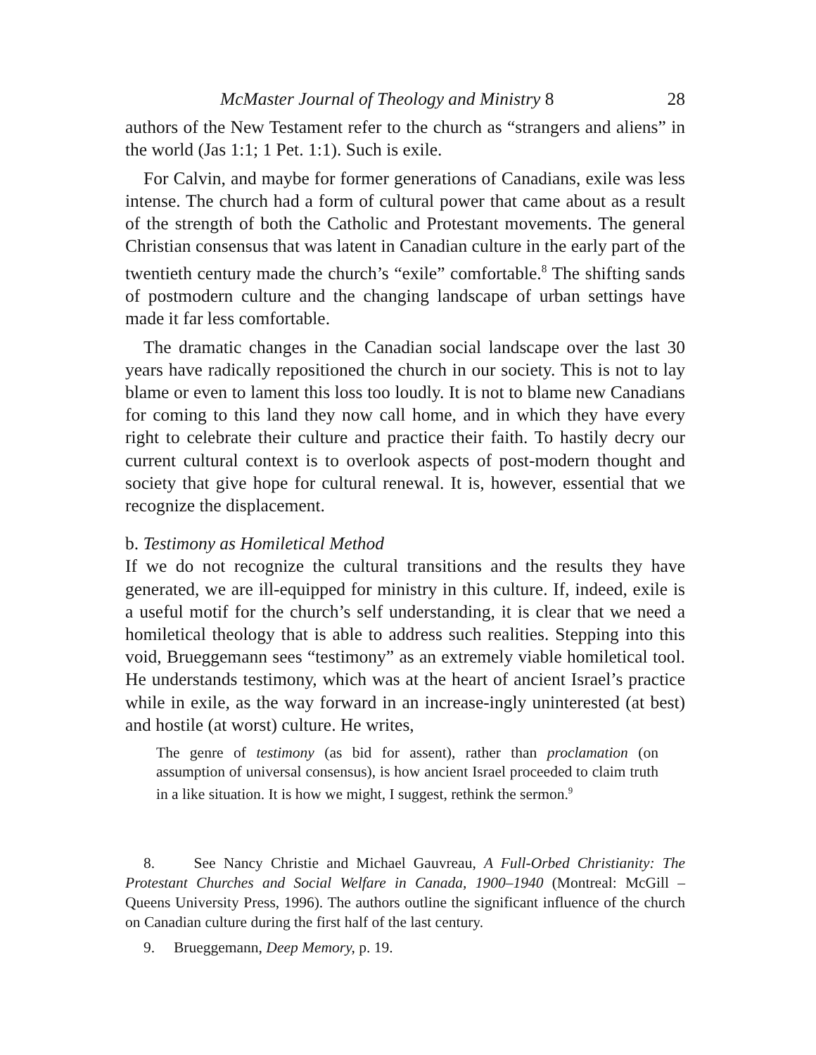McMaster Journal of Theology and Ministry 8 28
authors of the New Testament refer to the church as “strangers and aliens” in the world (Jas 1:1; 1 Pet. 1:1). Such is exile.
For Calvin, and maybe for former generations of Canadians, exile was less intense. The church had a form of cultural power that came about as a result of the strength of both the Catholic and Protestant movements. The general Christian consensus that was latent in Canadian culture in the early part of the twentieth century made the church’s “exile” comfortable.<sup>8</sup> The shifting sands of postmodern culture and the changing landscape of urban settings have made it far less comfortable.
The dramatic changes in the Canadian social landscape over the last 30 years have radically repositioned the church in our society. This is not to lay blame or even to lament this loss too loudly. It is not to blame new Canadians for coming to this land they now call home, and in which they have every right to celebrate their culture and practice their faith. To hastily decry our current cultural context is to overlook aspects of post-modern thought and society that give hope for cultural renewal. It is, however, essential that we recognize the displacement.
b. Testimony as Homiletical Method
If we do not recognize the cultural transitions and the results they have generated, we are ill-equipped for ministry in this culture. If, indeed, exile is a useful motif for the church’s self understanding, it is clear that we need a homiletical theology that is able to address such realities. Stepping into this void, Brueggemann sees “testimony” as an extremely viable homiletical tool. He understands testimony, which was at the heart of ancient Israel’s practice while in exile, as the way forward in an increase-ingly uninterested (at best) and hostile (at worst) culture. He writes,
The genre of testimony (as bid for assent), rather than proclamation (on assumption of universal consensus), is how ancient Israel proceeded to claim truth in a like situation. It is how we might, I suggest, rethink the sermon.<sup>9</sup>
8. See Nancy Christie and Michael Gauvreau, A Full-Orbed Christianity: The Protestant Churches and Social Welfare in Canada, 1900–1940 (Montreal: McGill – Queens University Press, 1996). The authors outline the significant influence of the church on Canadian culture during the first half of the last century.
9. Brueggemann, Deep Memory, p. 19.